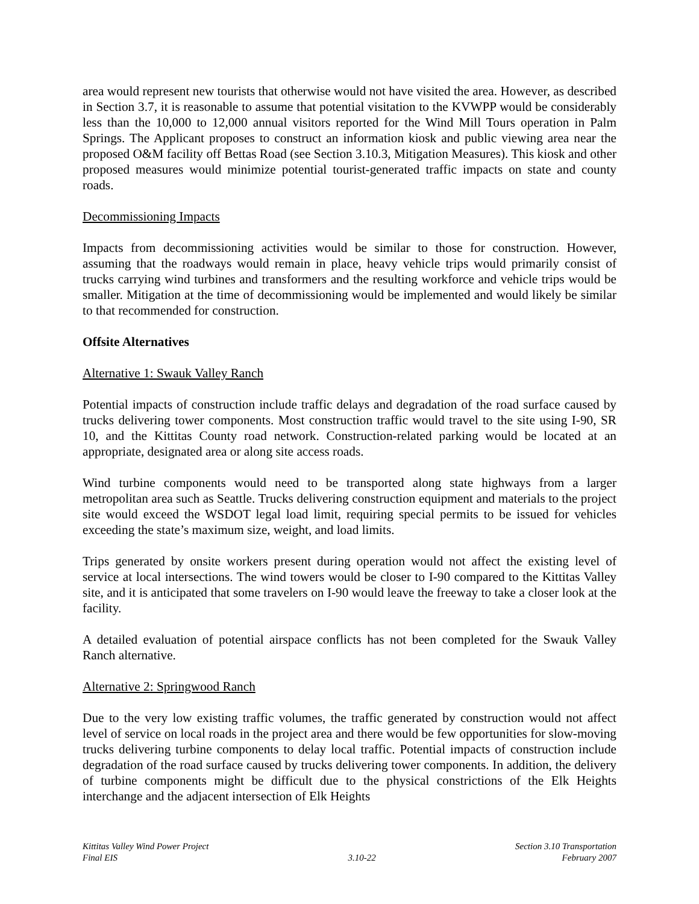area would represent new tourists that otherwise would not have visited the area. However, as described in Section 3.7, it is reasonable to assume that potential visitation to the KVWPP would be considerably less than the 10,000 to 12,000 annual visitors reported for the Wind Mill Tours operation in Palm Springs. The Applicant proposes to construct an information kiosk and public viewing area near the proposed O&M facility off Bettas Road (see Section 3.10.3, Mitigation Measures). This kiosk and other proposed measures would minimize potential tourist-generated traffic impacts on state and county roads.
Decommissioning Impacts
Impacts from decommissioning activities would be similar to those for construction. However, assuming that the roadways would remain in place, heavy vehicle trips would primarily consist of trucks carrying wind turbines and transformers and the resulting workforce and vehicle trips would be smaller. Mitigation at the time of decommissioning would be implemented and would likely be similar to that recommended for construction.
Offsite Alternatives
Alternative 1: Swauk Valley Ranch
Potential impacts of construction include traffic delays and degradation of the road surface caused by trucks delivering tower components. Most construction traffic would travel to the site using I-90, SR 10, and the Kittitas County road network. Construction-related parking would be located at an appropriate, designated area or along site access roads.
Wind turbine components would need to be transported along state highways from a larger metropolitan area such as Seattle. Trucks delivering construction equipment and materials to the project site would exceed the WSDOT legal load limit, requiring special permits to be issued for vehicles exceeding the state’s maximum size, weight, and load limits.
Trips generated by onsite workers present during operation would not affect the existing level of service at local intersections. The wind towers would be closer to I-90 compared to the Kittitas Valley site, and it is anticipated that some travelers on I-90 would leave the freeway to take a closer look at the facility.
A detailed evaluation of potential airspace conflicts has not been completed for the Swauk Valley Ranch alternative.
Alternative 2: Springwood Ranch
Due to the very low existing traffic volumes, the traffic generated by construction would not affect level of service on local roads in the project area and there would be few opportunities for slow-moving trucks delivering turbine components to delay local traffic. Potential impacts of construction include degradation of the road surface caused by trucks delivering tower components. In addition, the delivery of turbine components might be difficult due to the physical constrictions of the Elk Heights interchange and the adjacent intersection of Elk Heights
Kittitas Valley Wind Power Project
Final EIS
3.10-22 Section 3.10 Transportation
February 2007